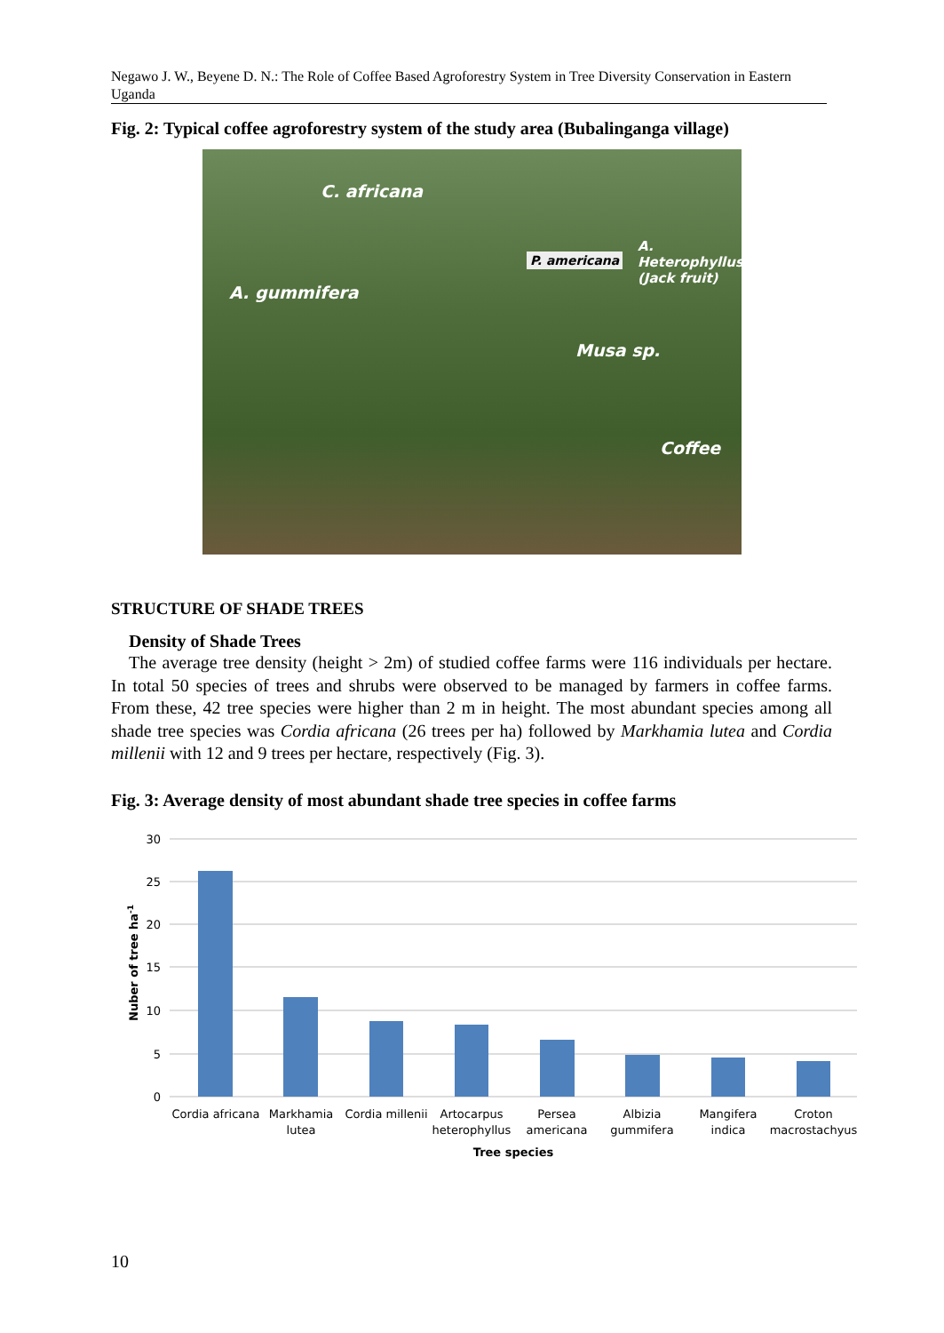Negawo J. W., Beyene D. N.: The Role of Coffee Based Agroforestry System in Tree Diversity Conservation in Eastern Uganda
Fig. 2: Typical coffee agroforestry system of the study area (Bubalinganga village)
C. africana
A. gummifera
P. americana
A. Heterophyllus (Jack fruit)
Musa sp.
Coffee
STRUCTURE OF SHADE TREES
Density of Shade Trees
The average tree density (height > 2m) of studied coffee farms were 116 individuals per hectare. In total 50 species of trees and shrubs were observed to be managed by farmers in coffee farms. From these, 42 tree species were higher than 2 m in height. The most abundant species among all shade tree species was Cordia africana (26 trees per ha) followed by Markhamia lutea and Cordia millenii with 12 and 9 trees per hectare, respectively (Fig. 3).
Fig. 3: Average density of most abundant shade tree species in coffee farms
30
25
20
15
10
5
0
Nuber of tree ha-1
Cordia africana
Markhamia
lutea
Cordia millenii
Artocarpus
heterophyllus
Persea
americana
Albizia
gummifera
Mangifera
indica
Croton
macrostachyus
Tree species
10